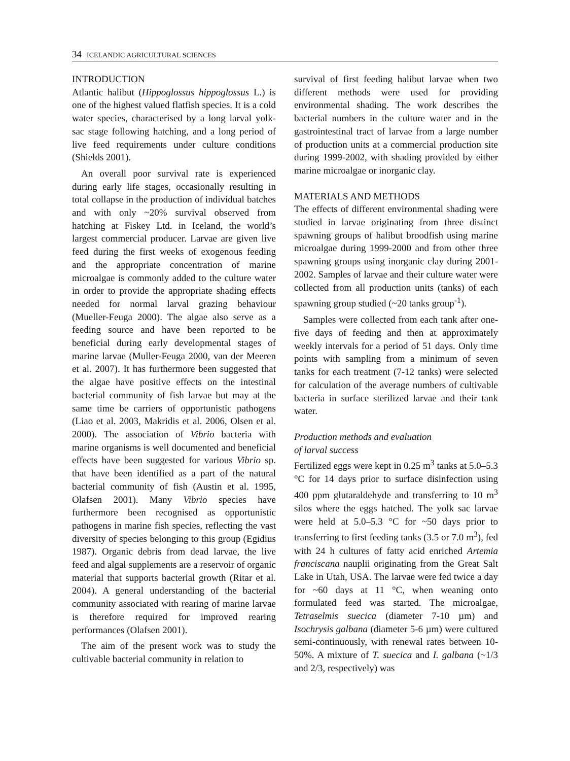34 ICELANDIC AGRICULTURAL SCIENCES
INTRODUCTION
Atlantic halibut (Hippoglossus hippoglossus L.) is one of the highest valued flatfish species. It is a cold water species, characterised by a long larval yolk-sac stage following hatching, and a long period of live feed requirements under culture conditions (Shields 2001).
An overall poor survival rate is experienced during early life stages, occasionally resulting in total collapse in the production of individual batches and with only ~20% survival observed from hatching at Fiskey Ltd. in Iceland, the world’s largest commercial producer. Larvae are given live feed during the first weeks of exogenous feeding and the appropriate concentration of marine microalgae is commonly added to the culture water in order to provide the appropriate shading effects needed for normal larval grazing behaviour (Mueller-Feuga 2000). The algae also serve as a feeding source and have been reported to be beneficial during early developmental stages of marine larvae (Muller-Feuga 2000, van der Meeren et al. 2007). It has furthermore been suggested that the algae have positive effects on the intestinal bacterial community of fish larvae but may at the same time be carriers of opportunistic pathogens (Liao et al. 2003, Makridis et al. 2006, Olsen et al. 2000). The association of Vibrio bacteria with marine organisms is well documented and beneficial effects have been suggested for various Vibrio sp. that have been identified as a part of the natural bacterial community of fish (Austin et al. 1995, Olafsen 2001). Many Vibrio species have furthermore been recognised as opportunistic pathogens in marine fish species, reflecting the vast diversity of species belonging to this group (Egidius 1987). Organic debris from dead larvae, the live feed and algal supplements are a reservoir of organic material that supports bacterial growth (Ritar et al. 2004). A general understanding of the bacterial community associated with rearing of marine larvae is therefore required for improved rearing performances (Olafsen 2001).
The aim of the present work was to study the cultivable bacterial community in relation to
survival of first feeding halibut larvae when two different methods were used for providing environmental shading. The work describes the bacterial numbers in the culture water and in the gastrointestinal tract of larvae from a large number of production units at a commercial production site during 1999-2002, with shading provided by either marine microalgae or inorganic clay.
MATERIALS AND METHODS
The effects of different environmental shading were studied in larvae originating from three distinct spawning groups of halibut broodfish using marine microalgae during 1999-2000 and from other three spawning groups using inorganic clay during 2001-2002. Samples of larvae and their culture water were collected from all production units (tanks) of each spawning group studied (~20 tanks group<sup>-1</sup>).
Samples were collected from each tank after one-five days of feeding and then at approximately weekly intervals for a period of 51 days. Only time points with sampling from a minimum of seven tanks for each treatment (7-12 tanks) were selected for calculation of the average numbers of cultivable bacteria in surface sterilized larvae and their tank water.
Production methods and evaluation
of larval success
Fertilized eggs were kept in 0.25 m<sup>3</sup> tanks at 5.0–5.3 °C for 14 days prior to surface disinfection using 400 ppm glutaraldehyde and transferring to 10 m<sup>3</sup> silos where the eggs hatched. The yolk sac larvae were held at 5.0–5.3 °C for ~50 days prior to transferring to first feeding tanks (3.5 or 7.0 m<sup>3</sup>), fed with 24 h cultures of fatty acid enriched Artemia franciscana nauplii originating from the Great Salt Lake in Utah, USA. The larvae were fed twice a day for ~60 days at 11 °C, when weaning onto formulated feed was started. The microalgae, Tetraselmis suecica (diameter 7-10 µm) and Isochrysis galbana (diameter 5-6 µm) were cultured semi-continuously, with renewal rates between 10-50%. A mixture of T. suecica and I. galbana (~1/3 and 2/3, respectively) was